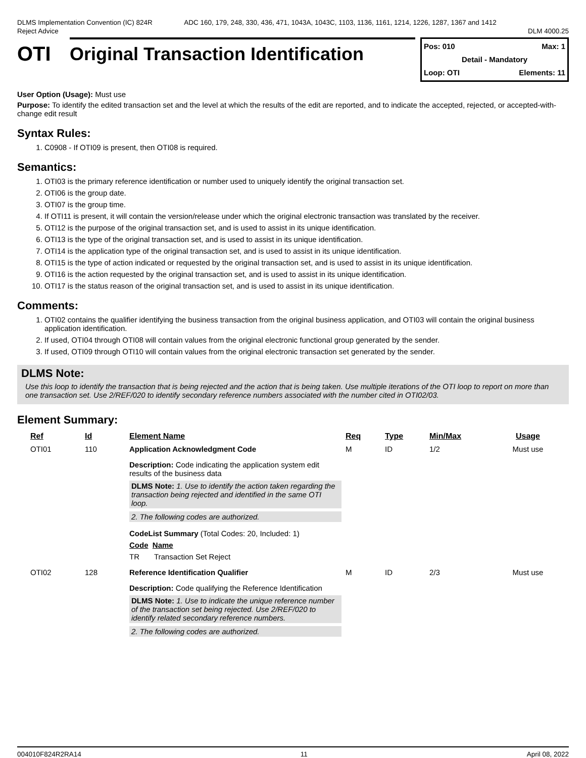DLMS Implementation Convention (IC) 824R
Reject Advice
ADC 160, 179, 248, 330, 436, 471, 1043A, 1043C, 1103, 1136, 1161, 1214, 1226, 1287, 1367 and 1412
DLM 4000.25
OTI Original Transaction Identification
Pos: 010 Max: 1
Detail - Mandatory
Loop: OTI Elements: 11
User Option (Usage): Must use
Purpose: To identify the edited transaction set and the level at which the results of the edit are reported, and to indicate the accepted, rejected, or accepted-with-change edit result
Syntax Rules:
1. C0908 - If OTI09 is present, then OTI08 is required.
Semantics:
1. OTI03 is the primary reference identification or number used to uniquely identify the original transaction set.
2. OTI06 is the group date.
3. OTI07 is the group time.
4. If OTI11 is present, it will contain the version/release under which the original electronic transaction was translated by the receiver.
5. OTI12 is the purpose of the original transaction set, and is used to assist in its unique identification.
6. OTI13 is the type of the original transaction set, and is used to assist in its unique identification.
7. OTI14 is the application type of the original transaction set, and is used to assist in its unique identification.
8. OTI15 is the type of action indicated or requested by the original transaction set, and is used to assist in its unique identification.
9. OTI16 is the action requested by the original transaction set, and is used to assist in its unique identification.
10. OTI17 is the status reason of the original transaction set, and is used to assist in its unique identification.
Comments:
1. OTI02 contains the qualifier identifying the business transaction from the original business application, and OTI03 will contain the original business application identification.
2. If used, OTI04 through OTI08 will contain values from the original electronic functional group generated by the sender.
3. If used, OTI09 through OTI10 will contain values from the original electronic transaction set generated by the sender.
DLMS Note:
Use this loop to identify the transaction that is being rejected and the action that is being taken. Use multiple iterations of the OTI loop to report on more than one transaction set. Use 2/REF/020 to identify secondary reference numbers associated with the number cited in OTI02/03.
Element Summary:
| Ref | Id | Element Name | Req | Type | Min/Max | Usage |
| --- | --- | --- | --- | --- | --- | --- |
| OTI01 | 110 | Application Acknowledgment Code Description: Code indicating the application system edit results of the business data DLMS Note: 1. Use to identify the action taken regarding the transaction being rejected and identified in the same OTI loop. 2. The following codes are authorized. CodeList Summary (Total Codes: 20, Included: 1) Code Name TR Transaction Set Reject | M | ID | 1/2 | Must use |
| OTI02 | 128 | Reference Identification Qualifier Description: Code qualifying the Reference Identification DLMS Note: 1. Use to indicate the unique reference number of the transaction set being rejected. Use 2/REF/020 to identify related secondary reference numbers. 2. The following codes are authorized. | M | ID | 2/3 | Must use |
004010F824R2RA14 11 April 08, 2022